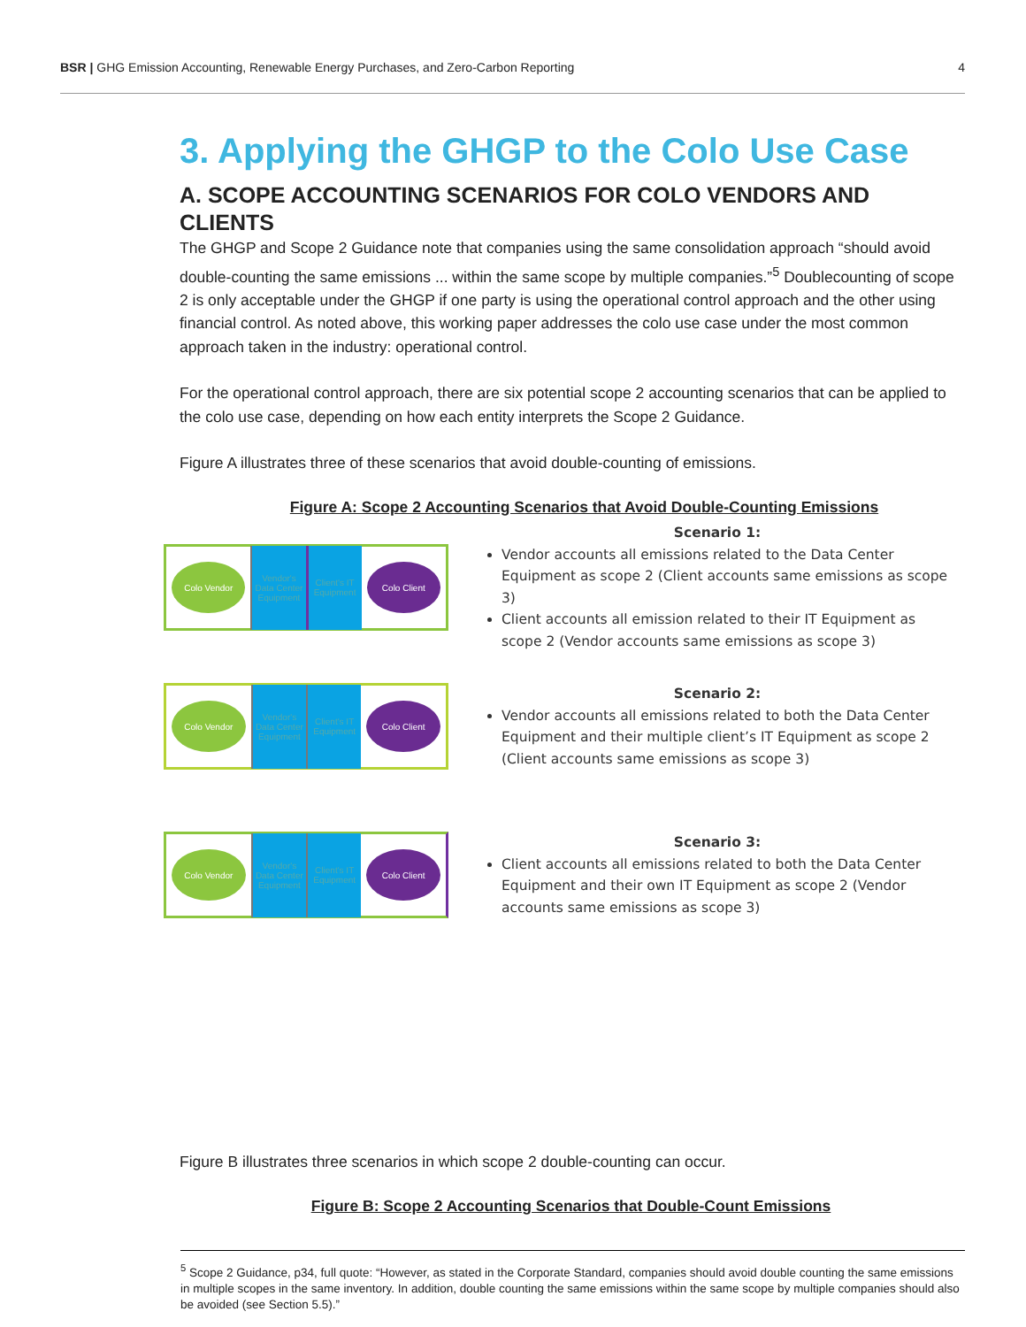BSR | GHG Emission Accounting, Renewable Energy Purchases, and Zero-Carbon Reporting 4
3. Applying the GHGP to the Colo Use Case
A. SCOPE ACCOUNTING SCENARIOS FOR COLO VENDORS AND CLIENTS
The GHGP and Scope 2 Guidance note that companies using the same consolidation approach “should avoid double-counting the same emissions ... within the same scope by multiple companies.”<sup>5</sup> Doublecounting of scope 2 is only acceptable under the GHGP if one party is using the operational control approach and the other using financial control. As noted above, this working paper addresses the colo use case under the most common approach taken in the industry: operational control.
For the operational control approach, there are six potential scope 2 accounting scenarios that can be applied to the colo use case, depending on how each entity interprets the Scope 2 Guidance.
Figure A illustrates three of these scenarios that avoid double-counting of emissions.
Figure A: Scope 2 Accounting Scenarios that Avoid Double-Counting Emissions
Colo Vendor
Vendor's Data Center Equipment
Client's IT Equipment
Colo Client
Scenario 1:
Vendor accounts all emissions related to the Data Center Equipment as scope 2 (Client accounts same emissions as scope 3)
Client accounts all emission related to their IT Equipment as scope 2 (Vendor accounts same emissions as scope 3)
Colo Vendor
Vendor's Data Center Equipment
Client's IT Equipment
Colo Client
Scenario 2:
Vendor accounts all emissions related to both the Data Center Equipment and their multiple client’s IT Equipment as scope 2 (Client accounts same emissions as scope 3)
Colo Vendor
Vendor's Data Center Equipment
Client's IT Equipment
Colo Client
Scenario 3:
Client accounts all emissions related to both the Data Center Equipment and their own IT Equipment as scope 2 (Vendor accounts same emissions as scope 3)
Figure B illustrates three scenarios in which scope 2 double-counting can occur.
Figure B: Scope 2 Accounting Scenarios that Double-Count Emissions
<sup>5</sup> Scope 2 Guidance, p34, full quote: “However, as stated in the Corporate Standard, companies should avoid double counting the same emissions in multiple scopes in the same inventory. In addition, double counting the same emissions within the same scope by multiple companies should also be avoided (see Section 5.5).”